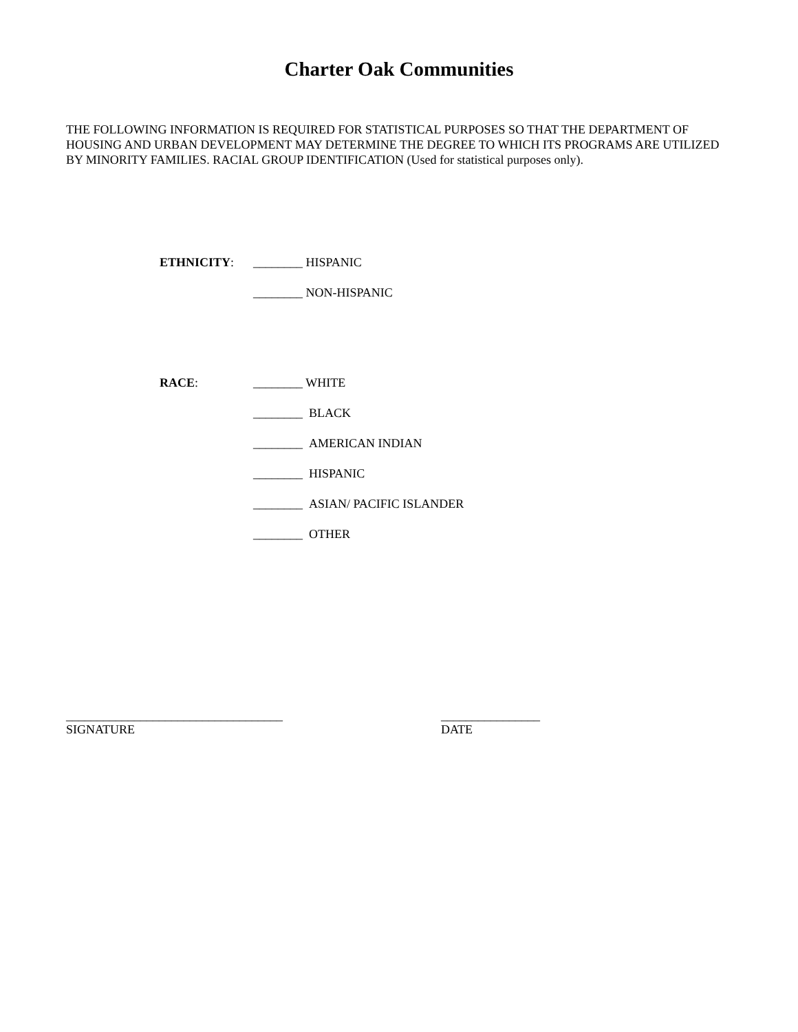Charter Oak Communities
THE FOLLOWING INFORMATION IS REQUIRED FOR STATISTICAL PURPOSES SO THAT THE DEPARTMENT OF HOUSING AND URBAN DEVELOPMENT MAY DETERMINE THE DEGREE TO WHICH ITS PROGRAMS ARE UTILIZED BY MINORITY FAMILIES. RACIAL GROUP IDENTIFICATION (Used for statistical purposes only).
ETHNICITY:
________ HISPANIC
________ NON-HISPANIC
RACE:
________ WHITE
________ BLACK
________ AMERICAN INDIAN
________ HISPANIC
________ ASIAN/ PACIFIC ISLANDER
________ OTHER
___________________________________
SIGNATURE
________________
DATE